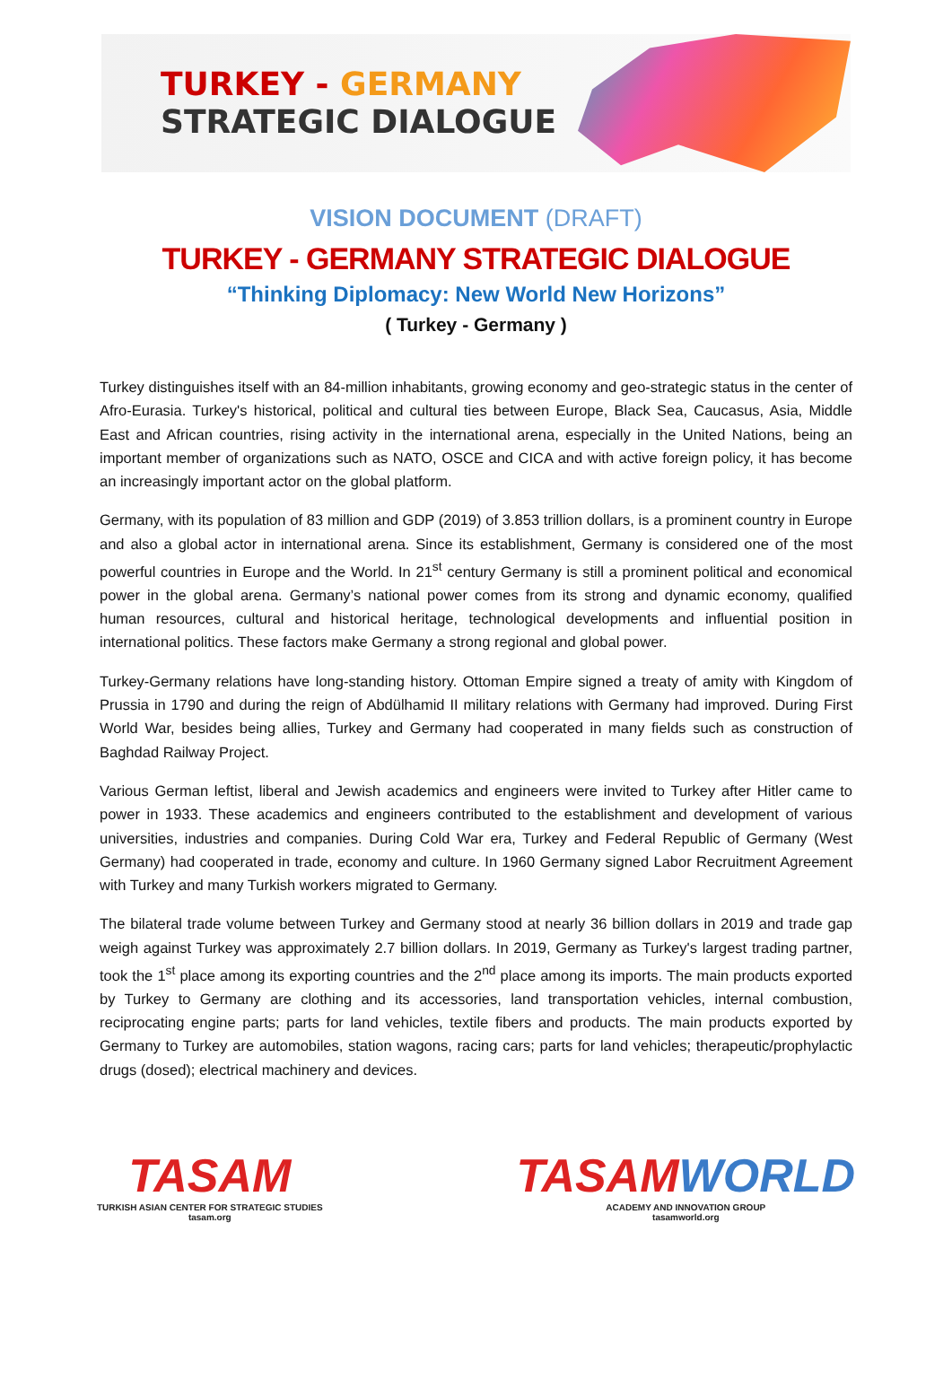TURKEY - GERMANY
STRATEGIC DIALOGUE
VISION DOCUMENT (DRAFT)
TURKEY - GERMANY STRATEGIC DIALOGUE
“Thinking Diplomacy: New World New Horizons”
( Turkey - Germany )
Turkey distinguishes itself with an 84-million inhabitants, growing economy and geo-strategic status in the center of Afro-Eurasia. Turkey's historical, political and cultural ties between Europe, Black Sea, Caucasus, Asia, Middle East and African countries, rising activity in the international arena, especially in the United Nations, being an important member of organizations such as NATO, OSCE and CICA and with active foreign policy, it has become an increasingly important actor on the global platform.
Germany, with its population of 83 million and GDP (2019) of 3.853 trillion dollars, is a prominent country in Europe and also a global actor in international arena. Since its establishment, Germany is considered one of the most powerful countries in Europe and the World. In 21<sup>st</sup> century Germany is still a prominent political and economical power in the global arena. Germany’s national power comes from its strong and dynamic economy, qualified human resources, cultural and historical heritage, technological developments and influential position in international politics. These factors make Germany a strong regional and global power.
Turkey-Germany relations have long-standing history. Ottoman Empire signed a treaty of amity with Kingdom of Prussia in 1790 and during the reign of Abdülhamid II military relations with Germany had improved. During First World War, besides being allies, Turkey and Germany had cooperated in many fields such as construction of Baghdad Railway Project.
Various German leftist, liberal and Jewish academics and engineers were invited to Turkey after Hitler came to power in 1933. These academics and engineers contributed to the establishment and development of various universities, industries and companies. During Cold War era, Turkey and Federal Republic of Germany (West Germany) had cooperated in trade, economy and culture. In 1960 Germany signed Labor Recruitment Agreement with Turkey and many Turkish workers migrated to Germany.
The bilateral trade volume between Turkey and Germany stood at nearly 36 billion dollars in 2019 and trade gap weigh against Turkey was approximately 2.7 billion dollars. In 2019, Germany as Turkey's largest trading partner, took the 1<sup>st</sup> place among its exporting countries and the 2<sup>nd</sup> place among its imports. The main products exported by Turkey to Germany are clothing and its accessories, land transportation vehicles, internal combustion, reciprocating engine parts; parts for land vehicles, textile fibers and products. The main products exported by Germany to Turkey are automobiles, station wagons, racing cars; parts for land vehicles; therapeutic/prophylactic drugs (dosed); electrical machinery and devices.
TASAM
TURKISH ASIAN CENTER FOR STRATEGIC STUDIES
tasam.org
TASAMWORLD
ACADEMY AND INNOVATION GROUP
tasamworld.org